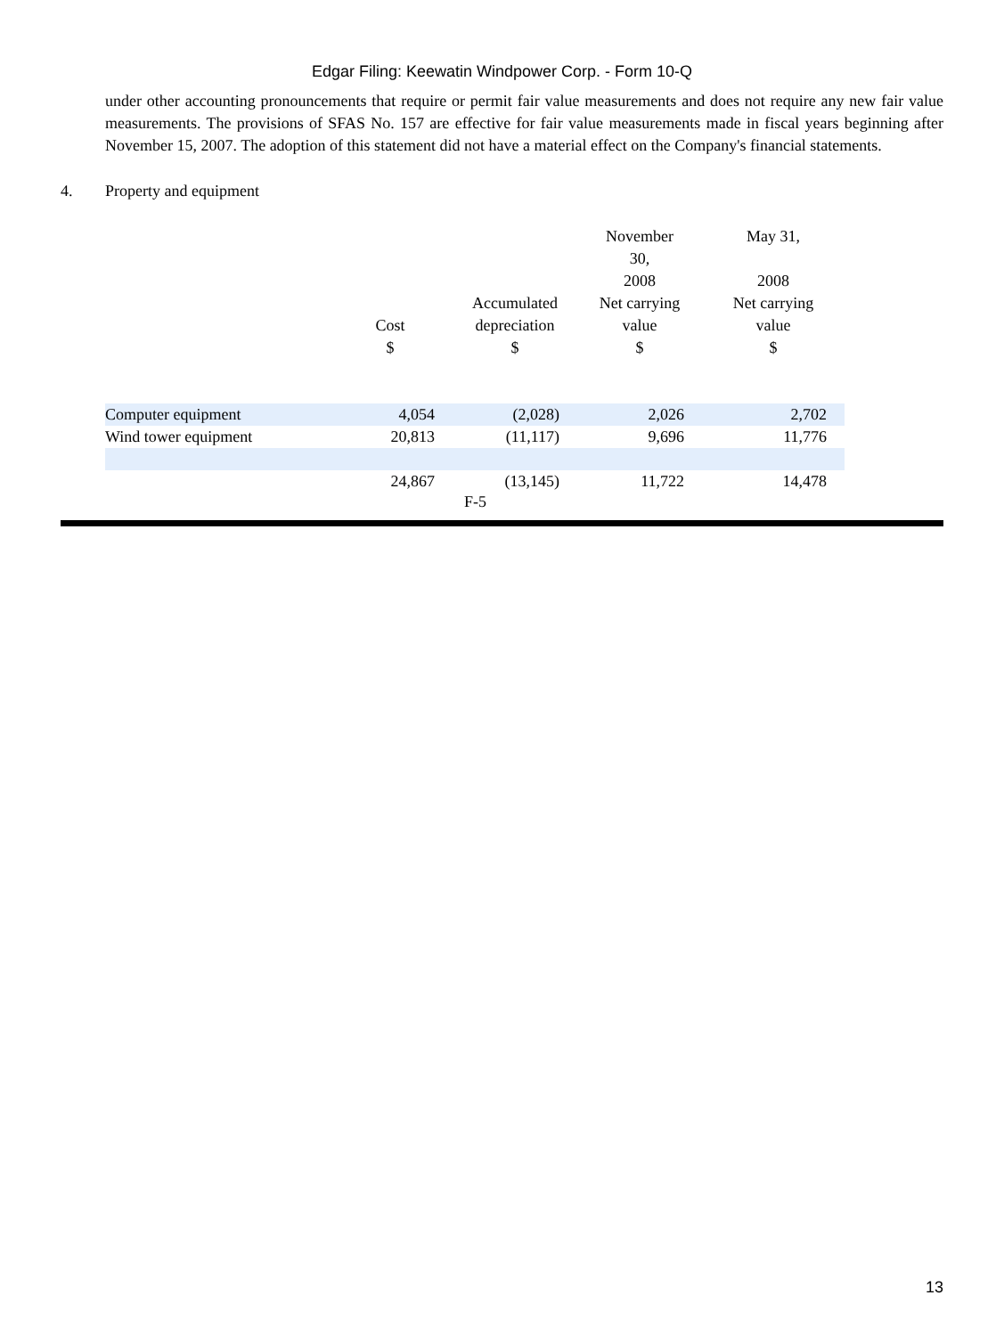Edgar Filing: Keewatin Windpower Corp. - Form 10-Q
under other accounting pronouncements that require or permit fair value measurements and does not require any new fair value measurements. The provisions of SFAS No. 157 are effective for fair value measurements made in fiscal years beginning after November 15, 2007. The adoption of this statement did not have a material effect on the Company's financial statements.
4. Property and equipment
| | Cost $ | Accumulated depreciation $ | November 30, 2008 Net carrying value $ | May 31, 2008 Net carrying value $ |
| --- | --- | --- | --- | --- |
| Computer equipment | 4,054 | (2,028) | 2,026 | 2,702 |
| Wind tower equipment | 20,813 | (11,117) | 9,696 | 11,776 |
| | 24,867 | (13,145) | 11,722 | 14,478 |
F-5
13